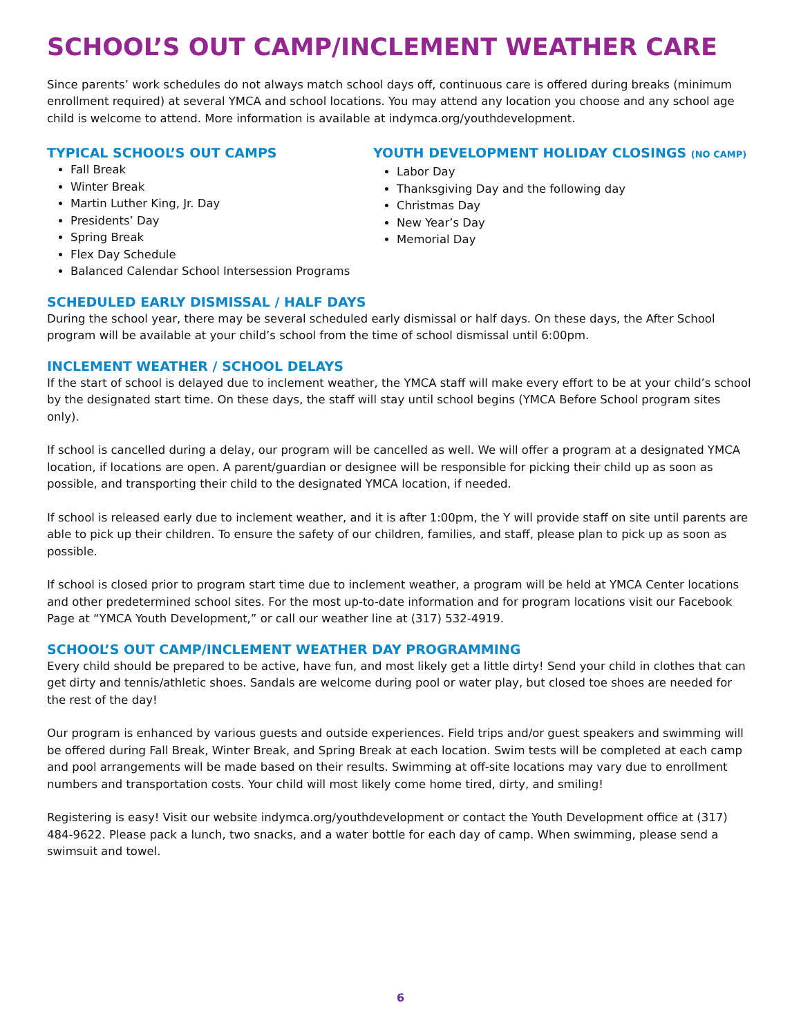SCHOOL’S OUT CAMP/INCLEMENT WEATHER CARE
Since parents’ work schedules do not always match school days off, continuous care is offered during breaks (minimum enrollment required) at several YMCA and school locations. You may attend any location you choose and any school age child is welcome to attend. More information is available at indymca.org/youthdevelopment.
TYPICAL SCHOOL’S OUT CAMPS
Fall Break
Winter Break
Martin Luther King, Jr. Day
Presidents’ Day
Spring Break
Flex Day Schedule
Balanced Calendar School Intersession Programs
YOUTH DEVELOPMENT HOLIDAY CLOSINGS (NO CAMP)
Labor Day
Thanksgiving Day and the following day
Christmas Day
New Year’s Day
Memorial Day
SCHEDULED EARLY DISMISSAL / HALF DAYS
During the school year, there may be several scheduled early dismissal or half days. On these days, the After School program will be available at your child’s school from the time of school dismissal until 6:00pm.
INCLEMENT WEATHER / SCHOOL DELAYS
If the start of school is delayed due to inclement weather, the YMCA staff will make every effort to be at your child’s school by the designated start time. On these days, the staff will stay until school begins (YMCA Before School program sites only).
If school is cancelled during a delay, our program will be cancelled as well. We will offer a program at a designated YMCA location, if locations are open. A parent/guardian or designee will be responsible for picking their child up as soon as possible, and transporting their child to the designated YMCA location, if needed.
If school is released early due to inclement weather, and it is after 1:00pm, the Y will provide staff on site until parents are able to pick up their children. To ensure the safety of our children, families, and staff, please plan to pick up as soon as possible.
If school is closed prior to program start time due to inclement weather, a program will be held at YMCA Center locations and other predetermined school sites. For the most up-to-date information and for program locations visit our Facebook Page at “YMCA Youth Development,” or call our weather line at (317) 532-4919.
SCHOOL’S OUT CAMP/INCLEMENT WEATHER DAY PROGRAMMING
Every child should be prepared to be active, have fun, and most likely get a little dirty! Send your child in clothes that can get dirty and tennis/athletic shoes. Sandals are welcome during pool or water play, but closed toe shoes are needed for the rest of the day!
Our program is enhanced by various guests and outside experiences. Field trips and/or guest speakers and swimming will be offered during Fall Break, Winter Break, and Spring Break at each location. Swim tests will be completed at each camp and pool arrangements will be made based on their results. Swimming at off-site locations may vary due to enrollment numbers and transportation costs. Your child will most likely come home tired, dirty, and smiling!
Registering is easy! Visit our website indymca.org/youthdevelopment or contact the Youth Development office at (317) 484-9622. Please pack a lunch, two snacks, and a water bottle for each day of camp. When swimming, please send a swimsuit and towel.
6